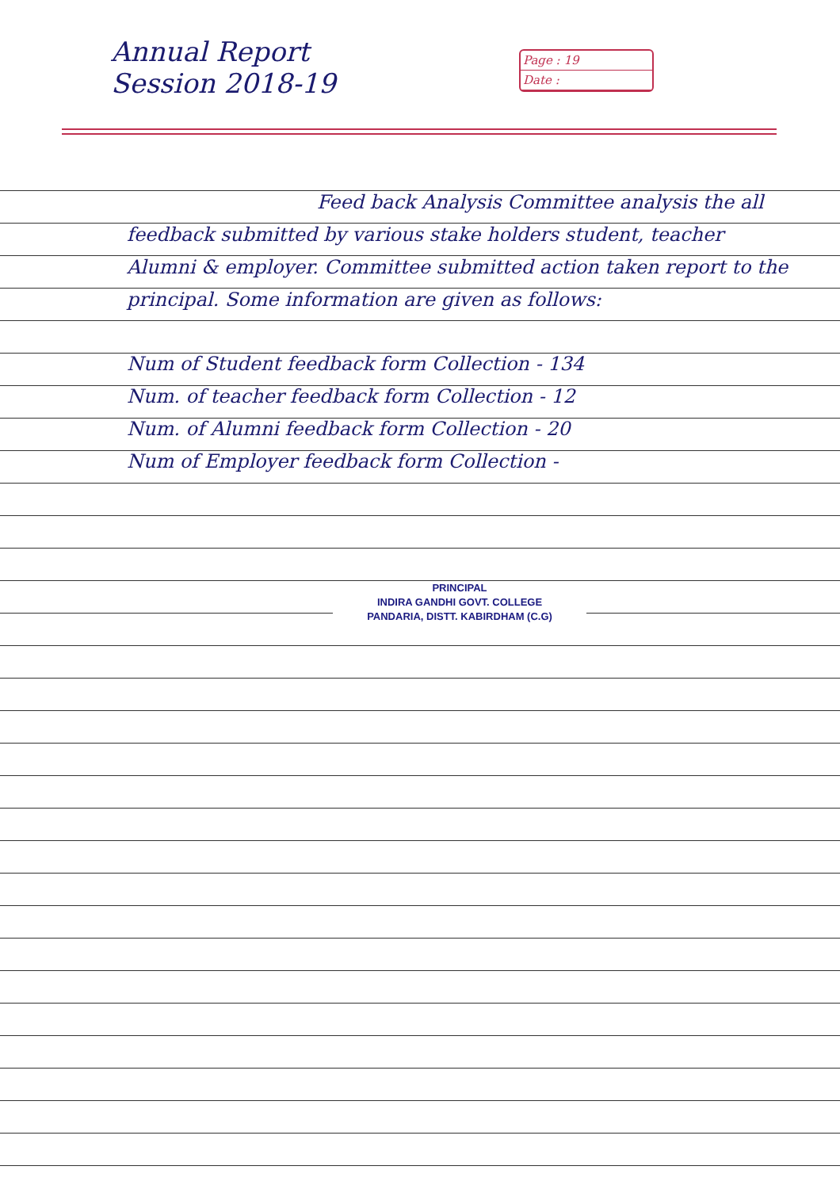Annual Report
Session 2018-19
Page : 19
Date :
Feed back Analysis Committee analysis the all feedback submitted by various stake holders student, teacher Alumni & employer. Committee submitted action taken report to the principal. Some information are given as follows:
Num of Student feedback form Collection - 134
Num. of teacher feedback form Collection - 12
Num. of Alumni feedback form Collection - 20
Num of Employer feedback form Collection -
PRINCIPAL
INDIRA GANDHI GOVT. COLLEGE
PANDARIA, DISTT. KABIRDHAM (C.G)